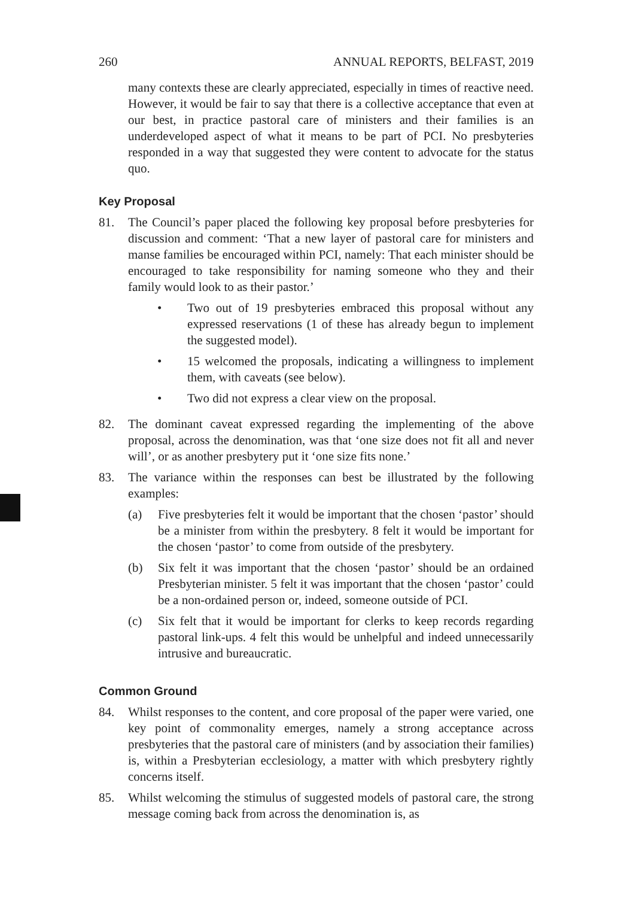260 ANNUAL REPORTS, BELFAST, 2019
many contexts these are clearly appreciated, especially in times of reactive need. However, it would be fair to say that there is a collective acceptance that even at our best, in practice pastoral care of ministers and their families is an underdeveloped aspect of what it means to be part of PCI. No presbyteries responded in a way that suggested they were content to advocate for the status quo.
Key Proposal
81. The Council’s paper placed the following key proposal before presbyteries for discussion and comment: ‘That a new layer of pastoral care for ministers and manse families be encouraged within PCI, namely: That each minister should be encouraged to take responsibility for naming someone who they and their family would look to as their pastor.’
• Two out of 19 presbyteries embraced this proposal without any expressed reservations (1 of these has already begun to implement the suggested model).
• 15 welcomed the proposals, indicating a willingness to implement them, with caveats (see below).
• Two did not express a clear view on the proposal.
82. The dominant caveat expressed regarding the implementing of the above proposal, across the denomination, was that ‘one size does not fit all and never will’, or as another presbytery put it ‘one size fits none.’
83. The variance within the responses can best be illustrated by the following examples:
(a) Five presbyteries felt it would be important that the chosen ‘pastor’ should be a minister from within the presbytery. 8 felt it would be important for the chosen ‘pastor’ to come from outside of the presbytery.
(b) Six felt it was important that the chosen ‘pastor’ should be an ordained Presbyterian minister. 5 felt it was important that the chosen ‘pastor’ could be a non-ordained person or, indeed, someone outside of PCI.
(c) Six felt that it would be important for clerks to keep records regarding pastoral link-ups. 4 felt this would be unhelpful and indeed unnecessarily intrusive and bureaucratic.
Common Ground
84. Whilst responses to the content, and core proposal of the paper were varied, one key point of commonality emerges, namely a strong acceptance across presbyteries that the pastoral care of ministers (and by association their families) is, within a Presbyterian ecclesiology, a matter with which presbytery rightly concerns itself.
85. Whilst welcoming the stimulus of suggested models of pastoral care, the strong message coming back from across the denomination is, as